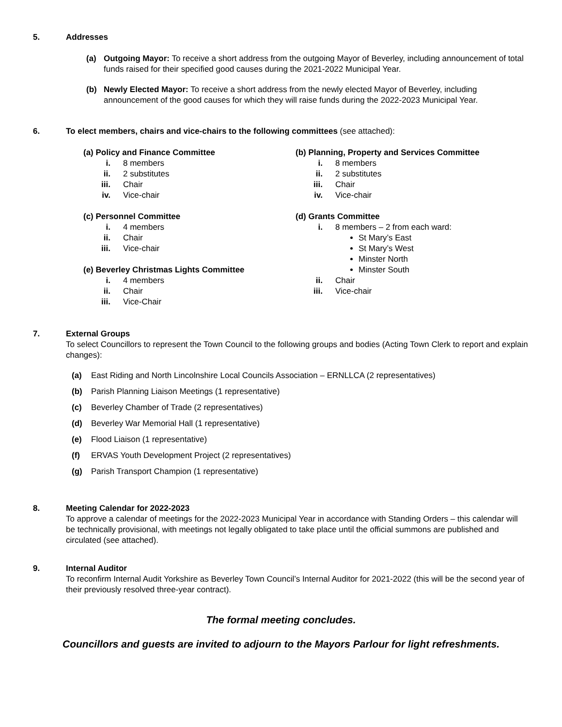5. Addresses
(a) Outgoing Mayor: To receive a short address from the outgoing Mayor of Beverley, including announcement of total funds raised for their specified good causes during the 2021-2022 Municipal Year.
(b) Newly Elected Mayor: To receive a short address from the newly elected Mayor of Beverley, including announcement of the good causes for which they will raise funds during the 2022-2023 Municipal Year.
6. To elect members, chairs and vice-chairs to the following committees (see attached):
(a) Policy and Finance Committee
i. 8 members
ii. 2 substitutes
iii. Chair
iv. Vice-chair
(c) Personnel Committee
i. 4 members
ii. Chair
iii. Vice-chair
(e) Beverley Christmas Lights Committee
i. 4 members
ii. Chair
iii. Vice-Chair
(b) Planning, Property and Services Committee
i. 8 members
ii. 2 substitutes
iii. Chair
iv. Vice-chair
(d) Grants Committee
i. 8 members – 2 from each ward:
St Mary’s East
St Mary’s West
Minster North
Minster South
ii. Chair
iii. Vice-chair
7. External Groups
To select Councillors to represent the Town Council to the following groups and bodies (Acting Town Clerk to report and explain changes):
(a) East Riding and North Lincolnshire Local Councils Association – ERNLLCA (2 representatives)
(b) Parish Planning Liaison Meetings (1 representative)
(c) Beverley Chamber of Trade (2 representatives)
(d) Beverley War Memorial Hall (1 representative)
(e) Flood Liaison (1 representative)
(f) ERVAS Youth Development Project (2 representatives)
(g) Parish Transport Champion (1 representative)
8. Meeting Calendar for 2022-2023
To approve a calendar of meetings for the 2022-2023 Municipal Year in accordance with Standing Orders – this calendar will be technically provisional, with meetings not legally obligated to take place until the official summons are published and circulated (see attached).
9. Internal Auditor
To reconfirm Internal Audit Yorkshire as Beverley Town Council’s Internal Auditor for 2021-2022 (this will be the second year of their previously resolved three-year contract).
The formal meeting concludes.
Councillors and guests are invited to adjourn to the Mayors Parlour for light refreshments.